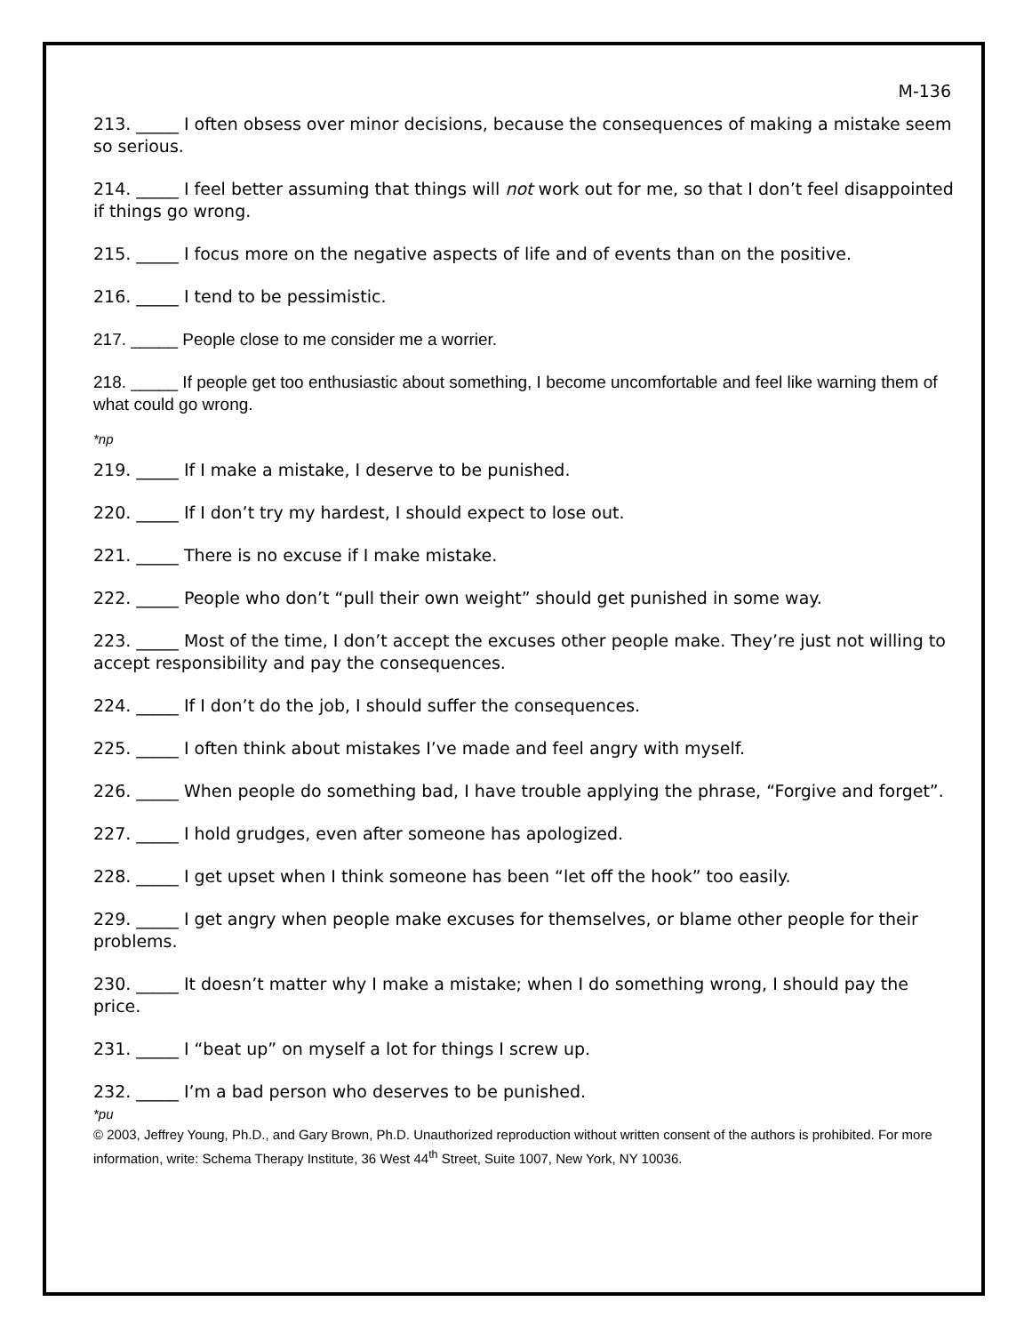M-136
213. _____ I often obsess over minor decisions, because the consequences of making a mistake seem so serious.
214. _____ I feel better assuming that things will not work out for me, so that I don’t feel disappointed if things go wrong.
215. _____ I focus more on the negative aspects of life and of events than on the positive.
216. _____ I tend to be pessimistic.
217. _____ People close to me consider me a worrier.
218. _____ If people get too enthusiastic about something, I become uncomfortable and feel like warning them of what could go wrong.
*np
219. _____ If I make a mistake, I deserve to be punished.
220. _____ If I don’t try my hardest, I should expect to lose out.
221. _____ There is no excuse if I make mistake.
222. _____ People who don’t “pull their own weight” should get punished in some way.
223. _____ Most of the time, I don’t accept the excuses other people make. They’re just not willing to accept responsibility and pay the consequences.
224. _____ If I don’t do the job, I should suffer the consequences.
225. _____ I often think about mistakes I’ve made and feel angry with myself.
226. _____ When people do something bad, I have trouble applying the phrase, “Forgive and forget”.
227. _____ I hold grudges, even after someone has apologized.
228. _____ I get upset when I think someone has been “let off the hook” too easily.
229. _____ I get angry when people make excuses for themselves, or blame other people for their problems.
230. _____ It doesn’t matter why I make a mistake; when I do something wrong, I should pay the price.
231. _____ I “beat up” on myself a lot for things I screw up.
232. _____ I’m a bad person who deserves to be punished.
*pu
© 2003, Jeffrey Young, Ph.D., and Gary Brown, Ph.D. Unauthorized reproduction without written consent of the authors is prohibited. For more information, write: Schema Therapy Institute, 36 West 44<sup>th</sup> Street, Suite 1007, New York, NY 10036.